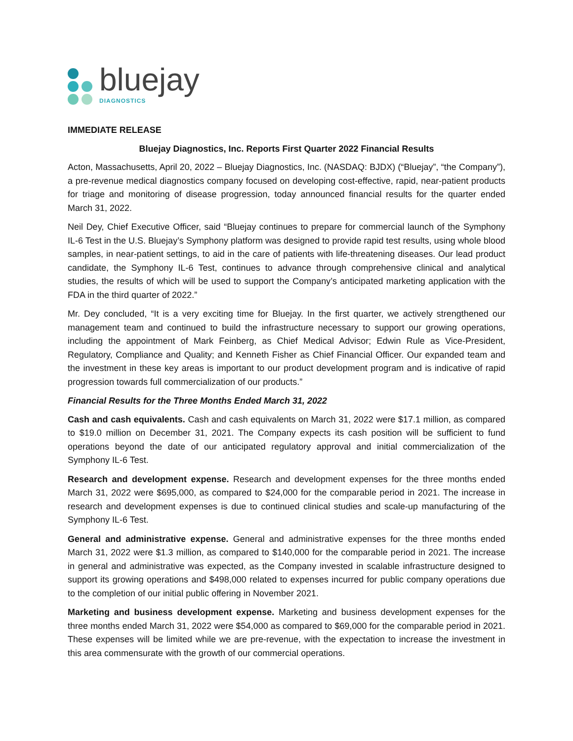bluejay
DIAGNOSTICS
IMMEDIATE RELEASE
Bluejay Diagnostics, Inc. Reports First Quarter 2022 Financial Results
Acton, Massachusetts, April 20, 2022 – Bluejay Diagnostics, Inc. (NASDAQ: BJDX) (“Bluejay”, “the Company”), a pre-revenue medical diagnostics company focused on developing cost-effective, rapid, near-patient products for triage and monitoring of disease progression, today announced financial results for the quarter ended March 31, 2022.
Neil Dey, Chief Executive Officer, said “Bluejay continues to prepare for commercial launch of the Symphony IL-6 Test in the U.S. Bluejay’s Symphony platform was designed to provide rapid test results, using whole blood samples, in near-patient settings, to aid in the care of patients with life-threatening diseases. Our lead product candidate, the Symphony IL-6 Test, continues to advance through comprehensive clinical and analytical studies, the results of which will be used to support the Company’s anticipated marketing application with the FDA in the third quarter of 2022.”
Mr. Dey concluded, “It is a very exciting time for Bluejay. In the first quarter, we actively strengthened our management team and continued to build the infrastructure necessary to support our growing operations, including the appointment of Mark Feinberg, as Chief Medical Advisor; Edwin Rule as Vice-President, Regulatory, Compliance and Quality; and Kenneth Fisher as Chief Financial Officer. Our expanded team and the investment in these key areas is important to our product development program and is indicative of rapid progression towards full commercialization of our products.”
Financial Results for the Three Months Ended March 31, 2022
Cash and cash equivalents. Cash and cash equivalents on March 31, 2022 were $17.1 million, as compared to $19.0 million on December 31, 2021. The Company expects its cash position will be sufficient to fund operations beyond the date of our anticipated regulatory approval and initial commercialization of the Symphony IL-6 Test.
Research and development expense. Research and development expenses for the three months ended March 31, 2022 were $695,000, as compared to $24,000 for the comparable period in 2021. The increase in research and development expenses is due to continued clinical studies and scale-up manufacturing of the Symphony IL-6 Test.
General and administrative expense. General and administrative expenses for the three months ended March 31, 2022 were $1.3 million, as compared to $140,000 for the comparable period in 2021. The increase in general and administrative was expected, as the Company invested in scalable infrastructure designed to support its growing operations and $498,000 related to expenses incurred for public company operations due to the completion of our initial public offering in November 2021.
Marketing and business development expense. Marketing and business development expenses for the three months ended March 31, 2022 were $54,000 as compared to $69,000 for the comparable period in 2021. These expenses will be limited while we are pre-revenue, with the expectation to increase the investment in this area commensurate with the growth of our commercial operations.